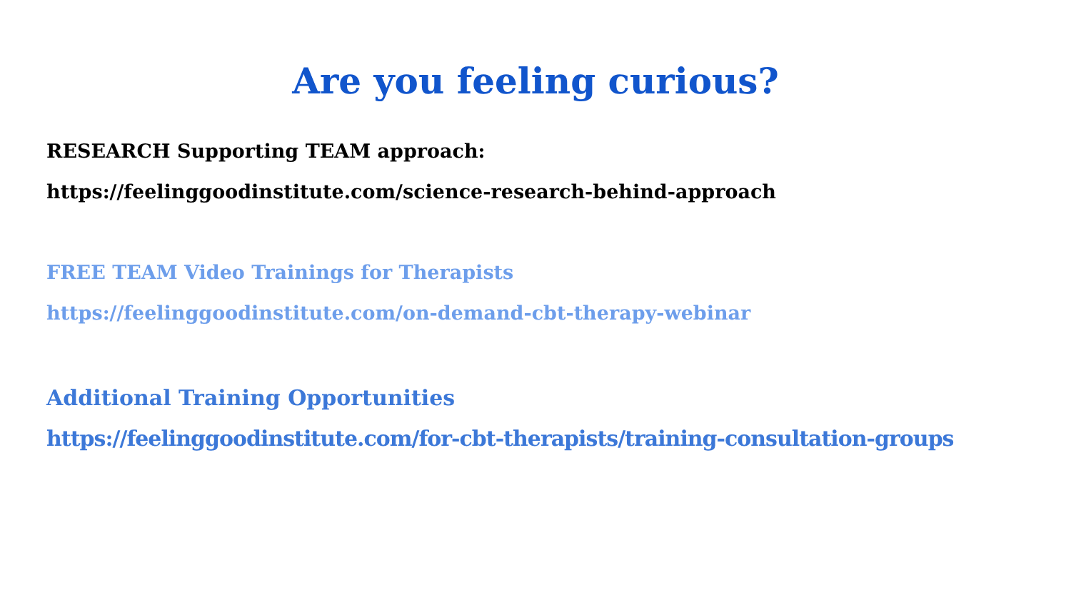Are you feeling curious?
RESEARCH Supporting TEAM approach:
https://feelinggoodinstitute.com/science-research-behind-approach
FREE TEAM Video Trainings for Therapists
https://feelinggoodinstitute.com/on-demand-cbt-therapy-webinar
Additional Training Opportunities
https://feelinggoodinstitute.com/for-cbt-therapists/training-consultation-groups